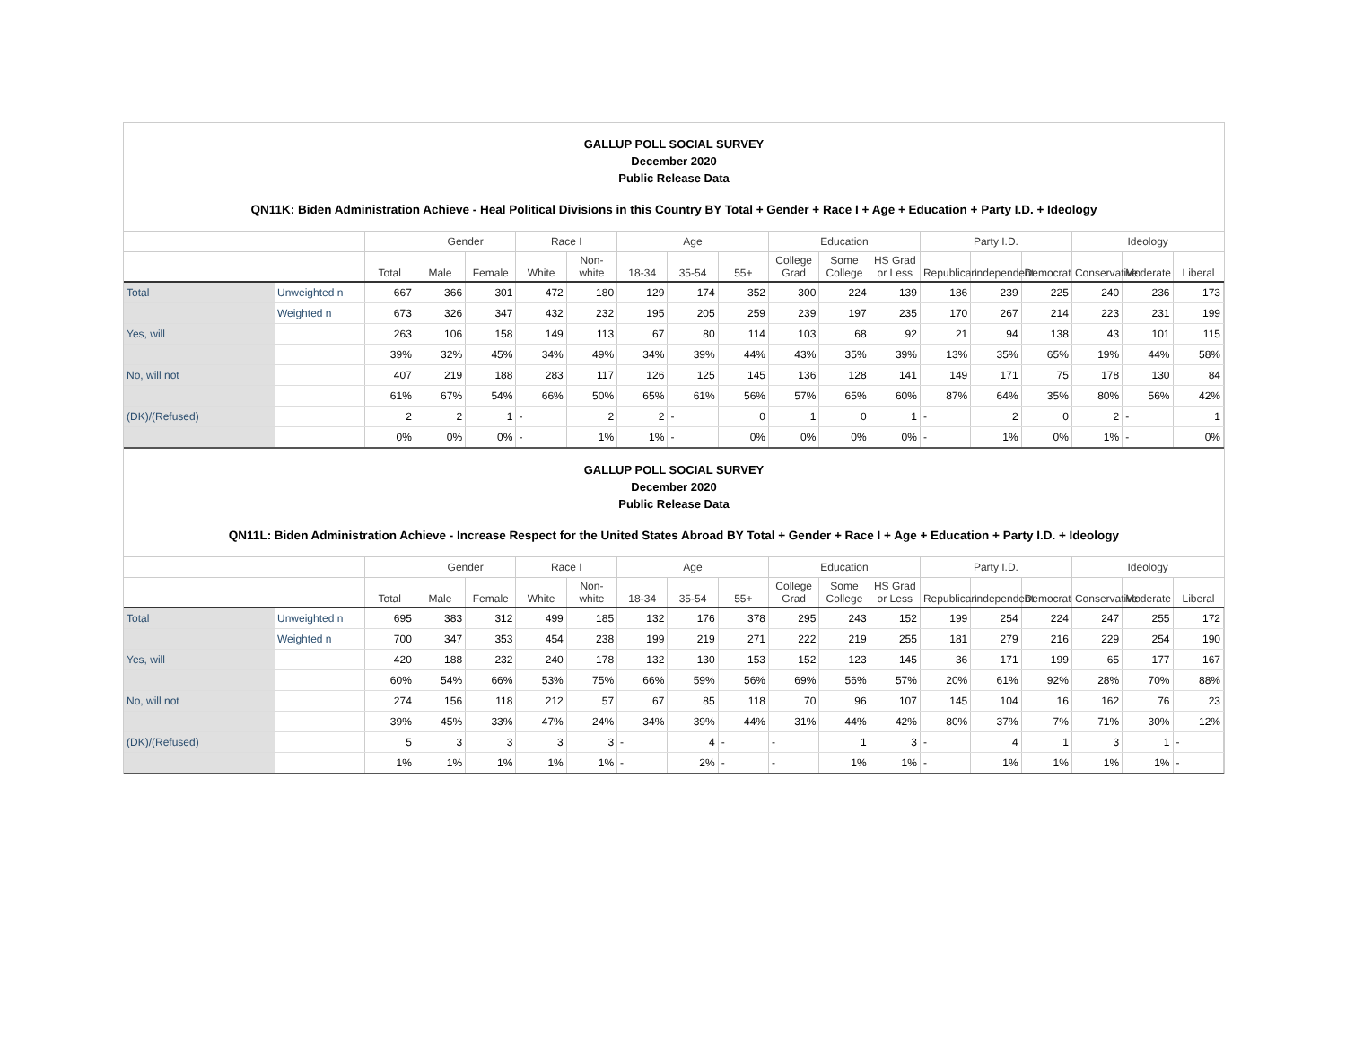GALLUP POLL SOCIAL SURVEY
December 2020
Public Release Data
QN11K: Biden Administration Achieve - Heal Political Divisions in this Country BY Total + Gender + Race I + Age + Education + Party I.D. + Ideology
| | | | Gender | | Race I | | Age | | | Education | | | Party I.D. | | | Ideology | | |
| --- | --- | --- | --- | --- | --- | --- | --- | --- | --- | --- | --- | --- | --- | --- | --- | --- | --- | --- |
| | | Total | Male | Female | White | Non-white | 18-34 | 35-54 | 55+ | College Grad | Some College | HS Grad or Less | Republican | Independent | Democrat | Conservative | Moderate | Liberal |
| Total | Unweighted n | 667 | 366 | 301 | 472 | 180 | 129 | 174 | 352 | 300 | 224 | 139 | 186 | 239 | 225 | 240 | 236 | 173 |
| | Weighted n | 673 | 326 | 347 | 432 | 232 | 195 | 205 | 259 | 239 | 197 | 235 | 170 | 267 | 214 | 223 | 231 | 199 |
| Yes, will | | 263 | 106 | 158 | 149 | 113 | 67 | 80 | 114 | 103 | 68 | 92 | 21 | 94 | 138 | 43 | 101 | 115 |
| | | 39% | 32% | 45% | 34% | 49% | 34% | 39% | 44% | 43% | 35% | 39% | 13% | 35% | 65% | 19% | 44% | 58% |
| No, will not | | 407 | 219 | 188 | 283 | 117 | 126 | 125 | 145 | 136 | 128 | 141 | 149 | 171 | 75 | 178 | 130 | 84 |
| | | 61% | 67% | 54% | 66% | 50% | 65% | 61% | 56% | 57% | 65% | 60% | 87% | 64% | 35% | 80% | 56% | 42% |
| (DK)/(Refused) | | 2 | 2 | 1 | - | 2 | 2 | - | 0 | 1 | 0 | 1 | - | 2 | 0 | 2 | - | 1 |
| | | 0% | 0% | 0% | - | 1% | 1% | - | 0% | 0% | 0% | 0% | - | 1% | 0% | 1% | - | 0% |
GALLUP POLL SOCIAL SURVEY
December 2020
Public Release Data
QN11L: Biden Administration Achieve - Increase Respect for the United States Abroad BY Total + Gender + Race I + Age + Education + Party I.D. + Ideology
| | | | Gender | | Race I | | Age | | | Education | | | Party I.D. | | | Ideology | | |
| --- | --- | --- | --- | --- | --- | --- | --- | --- | --- | --- | --- | --- | --- | --- | --- | --- | --- | --- |
| | | Total | Male | Female | White | Non-white | 18-34 | 35-54 | 55+ | College Grad | Some College | HS Grad or Less | Republican | Independent | Democrat | Conservative | Moderate | Liberal |
| Total | Unweighted n | 695 | 383 | 312 | 499 | 185 | 132 | 176 | 378 | 295 | 243 | 152 | 199 | 254 | 224 | 247 | 255 | 172 |
| | Weighted n | 700 | 347 | 353 | 454 | 238 | 199 | 219 | 271 | 222 | 219 | 255 | 181 | 279 | 216 | 229 | 254 | 190 |
| Yes, will | | 420 | 188 | 232 | 240 | 178 | 132 | 130 | 153 | 152 | 123 | 145 | 36 | 171 | 199 | 65 | 177 | 167 |
| | | 60% | 54% | 66% | 53% | 75% | 66% | 59% | 56% | 69% | 56% | 57% | 20% | 61% | 92% | 28% | 70% | 88% |
| No, will not | | 274 | 156 | 118 | 212 | 57 | 67 | 85 | 118 | 70 | 96 | 107 | 145 | 104 | 16 | 162 | 76 | 23 |
| | | 39% | 45% | 33% | 47% | 24% | 34% | 39% | 44% | 31% | 44% | 42% | 80% | 37% | 7% | 71% | 30% | 12% |
| (DK)/(Refused) | | 5 | 3 | 3 | 3 | 3 | - | 4 | - | - | 1 | 3 | - | 4 | 1 | 3 | 1 | - |
| | | 1% | 1% | 1% | 1% | 1% | - | 2% | - | - | 1% | 1% | - | 1% | 1% | 1% | 1% | - |